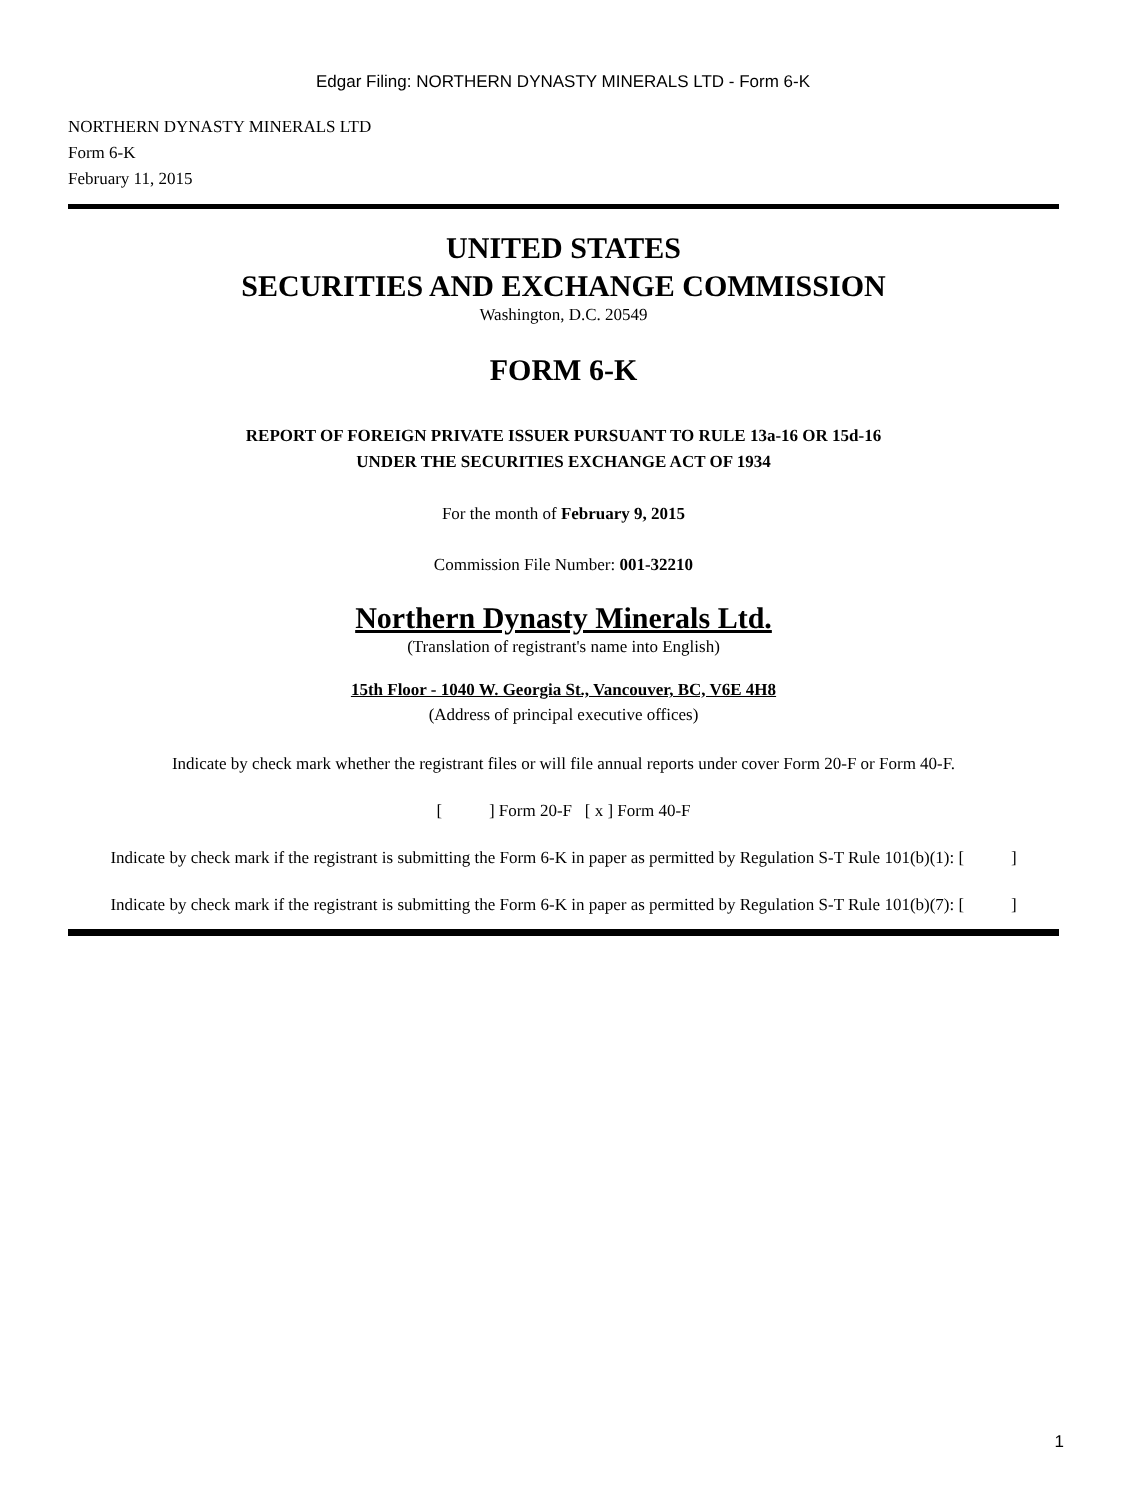Edgar Filing: NORTHERN DYNASTY MINERALS LTD - Form 6-K
NORTHERN DYNASTY MINERALS LTD
Form 6-K
February 11, 2015
UNITED STATES
SECURITIES AND EXCHANGE COMMISSION
Washington, D.C. 20549
FORM 6-K
REPORT OF FOREIGN PRIVATE ISSUER PURSUANT TO RULE 13a-16 OR 15d-16
UNDER THE SECURITIES EXCHANGE ACT OF 1934
For the month of February 9, 2015
Commission File Number: 001-32210
Northern Dynasty Minerals Ltd.
(Translation of registrant's name into English)
15th Floor - 1040 W. Georgia St., Vancouver, BC, V6E 4H8
(Address of principal executive offices)
Indicate by check mark whether the registrant files or will file annual reports under cover Form 20-F or Form 40-F.
[ ] Form 20-F [ x ] Form 40-F
Indicate by check mark if the registrant is submitting the Form 6-K in paper as permitted by Regulation S-T Rule 101(b)(1): [ ]
Indicate by check mark if the registrant is submitting the Form 6-K in paper as permitted by Regulation S-T Rule 101(b)(7): [ ]
1